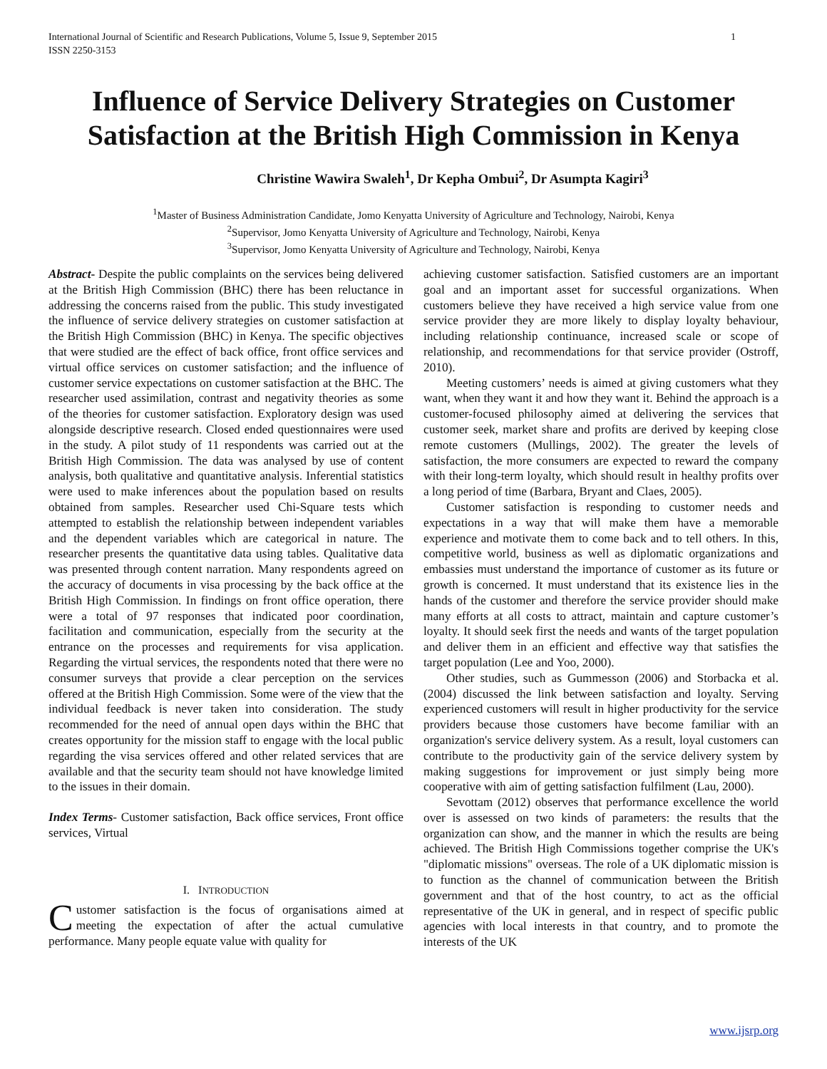1 International Journal of Scientific and Research Publications, Volume 5, Issue 9, September 2015
ISSN 2250-3153
Influence of Service Delivery Strategies on Customer Satisfaction at the British High Commission in Kenya
Christine Wawira Swaleh<sup>1</sup>, Dr Kepha Ombui<sup>2</sup>, Dr Asumpta Kagiri<sup>3</sup>
<sup>1</sup> Master of Business Administration Candidate, Jomo Kenyatta University of Agriculture and Technology, Nairobi, Kenya
<sup>2</sup> Supervisor, Jomo Kenyatta University of Agriculture and Technology, Nairobi, Kenya
<sup>3</sup> Supervisor, Jomo Kenyatta University of Agriculture and Technology, Nairobi, Kenya
Abstract- Despite the public complaints on the services being delivered at the British High Commission (BHC) there has been reluctance in addressing the concerns raised from the public. This study investigated the influence of service delivery strategies on customer satisfaction at the British High Commission (BHC) in Kenya. The specific objectives that were studied are the effect of back office, front office services and virtual office services on customer satisfaction; and the influence of customer service expectations on customer satisfaction at the BHC. The researcher used assimilation, contrast and negativity theories as some of the theories for customer satisfaction. Exploratory design was used alongside descriptive research. Closed ended questionnaires were used in the study. A pilot study of 11 respondents was carried out at the British High Commission. The data was analysed by use of content analysis, both qualitative and quantitative analysis. Inferential statistics were used to make inferences about the population based on results obtained from samples. Researcher used Chi-Square tests which attempted to establish the relationship between independent variables and the dependent variables which are categorical in nature. The researcher presents the quantitative data using tables. Qualitative data was presented through content narration. Many respondents agreed on the accuracy of documents in visa processing by the back office at the British High Commission. In findings on front office operation, there were a total of 97 responses that indicated poor coordination, facilitation and communication, especially from the security at the entrance on the processes and requirements for visa application. Regarding the virtual services, the respondents noted that there were no consumer surveys that provide a clear perception on the services offered at the British High Commission. Some were of the view that the individual feedback is never taken into consideration. The study recommended for the need of annual open days within the BHC that creates opportunity for the mission staff to engage with the local public regarding the visa services offered and other related services that are available and that the security team should not have knowledge limited to the issues in their domain.
Index Terms- Customer satisfaction, Back office services, Front office services, Virtual
I. INTRODUCTION
Customer satisfaction is the focus of organisations aimed at meeting the expectation of after the actual cumulative performance. Many people equate value with quality for
achieving customer satisfaction. Satisfied customers are an important goal and an important asset for successful organizations. When customers believe they have received a high service value from one service provider they are more likely to display loyalty behaviour, including relationship continuance, increased scale or scope of relationship, and recommendations for that service provider (Ostroff, 2010).
Meeting customers’ needs is aimed at giving customers what they want, when they want it and how they want it. Behind the approach is a customer-focused philosophy aimed at delivering the services that customer seek, market share and profits are derived by keeping close remote customers (Mullings, 2002). The greater the levels of satisfaction, the more consumers are expected to reward the company with their long-term loyalty, which should result in healthy profits over a long period of time (Barbara, Bryant and Claes, 2005).
Customer satisfaction is responding to customer needs and expectations in a way that will make them have a memorable experience and motivate them to come back and to tell others. In this, competitive world, business as well as diplomatic organizations and embassies must understand the importance of customer as its future or growth is concerned. It must understand that its existence lies in the hands of the customer and therefore the service provider should make many efforts at all costs to attract, maintain and capture customer’s loyalty. It should seek first the needs and wants of the target population and deliver them in an efficient and effective way that satisfies the target population (Lee and Yoo, 2000).
Other studies, such as Gummesson (2006) and Storbacka et al. (2004) discussed the link between satisfaction and loyalty. Serving experienced customers will result in higher productivity for the service providers because those customers have become familiar with an organization's service delivery system. As a result, loyal customers can contribute to the productivity gain of the service delivery system by making suggestions for improvement or just simply being more cooperative with aim of getting satisfaction fulfilment (Lau, 2000).
Sevottam (2012) observes that performance excellence the world over is assessed on two kinds of parameters: the results that the organization can show, and the manner in which the results are being achieved. The British High Commissions together comprise the UK's "diplomatic missions" overseas. The role of a UK diplomatic mission is to function as the channel of communication between the British government and that of the host country, to act as the official representative of the UK in general, and in respect of specific public agencies with local interests in that country, and to promote the interests of the UK
www.ijsrp.org